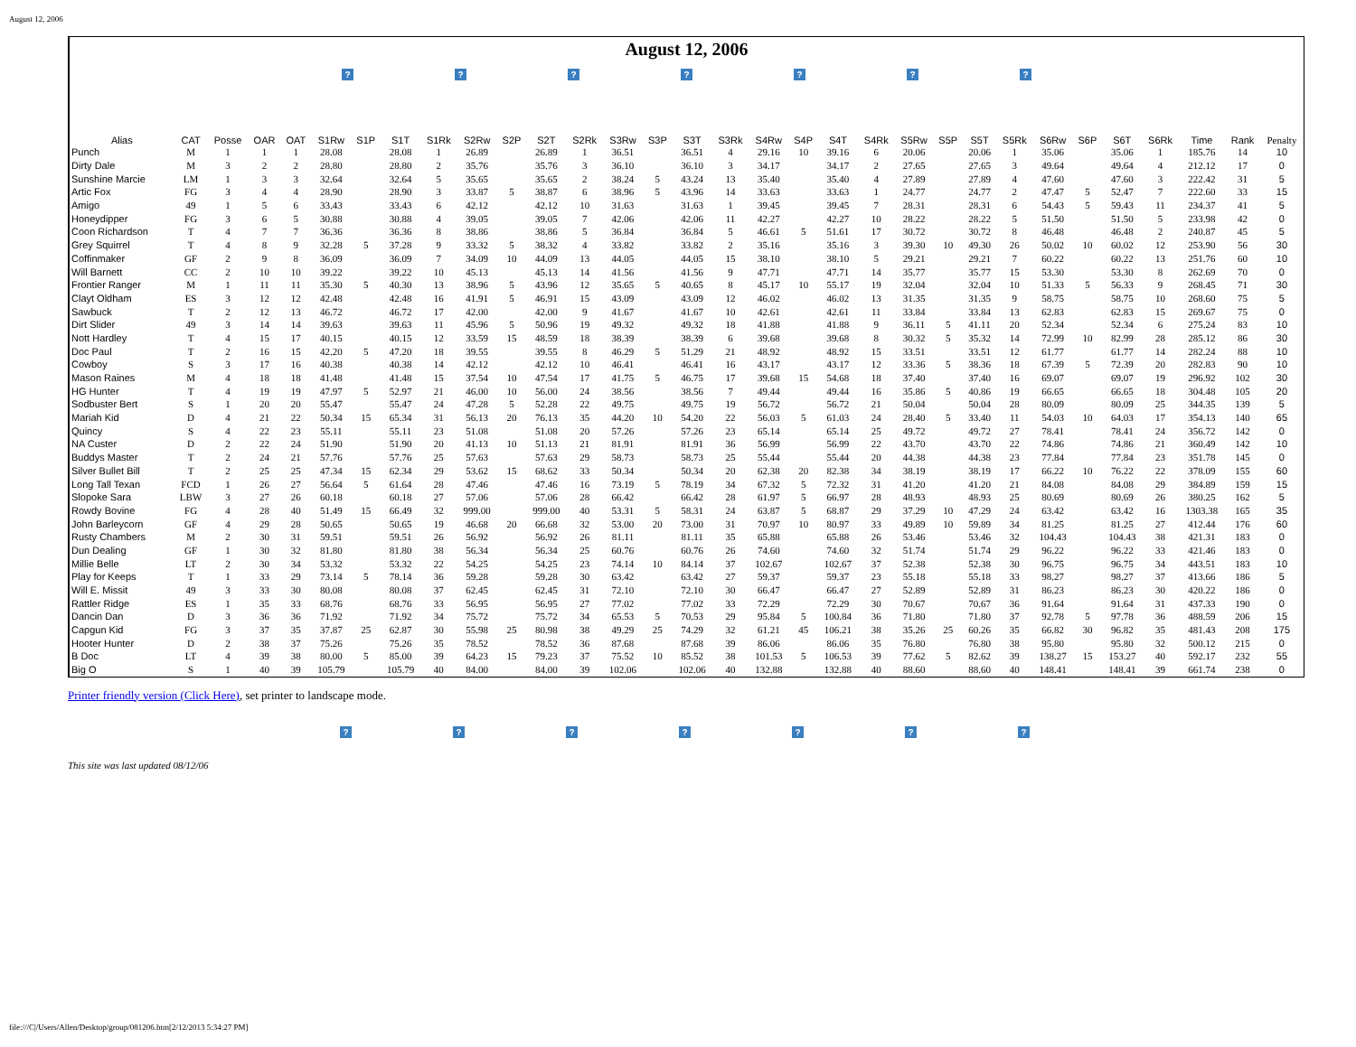August 12, 2006
August 12, 2006
? ? ? ? ? ? ?
| Alias | CAT | Posse | OAR | OAT | S1Rw | S1P | S1T | S1Rk | S2Rw | S2P | S2T | S2Rk | S3Rw | S3P | S3T | S3Rk | S4Rw | S4P | S4T | S4Rk | S5Rw | S5P | S5T | S5Rk | S6Rw | S6P | S6T | S6Rk | Time | Rank | Penalty |
| --- | --- | --- | --- | --- | --- | --- | --- | --- | --- | --- | --- | --- | --- | --- | --- | --- | --- | --- | --- | --- | --- | --- | --- | --- | --- | --- | --- | --- | --- | --- | --- |
| Punch | M | 1 | 1 | 1 | 28.08 | | 28.08 | 1 | 26.89 | | 26.89 | 1 | 36.51 | | 36.51 | 4 | 29.16 | 10 | 39.16 | 6 | 20.06 | | 20.06 | 1 | 35.06 | | 35.06 | 1 | 185.76 | 14 | 10 |
| Dirty Dale | M | 3 | 2 | 2 | 28.80 | | 28.80 | 2 | 35.76 | | 35.76 | 3 | 36.10 | | 36.10 | 3 | 34.17 | | 34.17 | 2 | 27.65 | | 27.65 | 3 | 49.64 | | 49.64 | 4 | 212.12 | 17 | 0 |
| Sunshine Marcie | LM | 1 | 3 | 3 | 32.64 | | 32.64 | 5 | 35.65 | | 35.65 | 2 | 38.24 | 5 | 43.24 | 13 | 35.40 | | 35.40 | 4 | 27.89 | | 27.89 | 4 | 47.60 | | 47.60 | 3 | 222.42 | 31 | 5 |
| Artic Fox | FG | 3 | 4 | 4 | 28.90 | | 28.90 | 3 | 33.87 | 5 | 38.87 | 6 | 38.96 | 5 | 43.96 | 14 | 33.63 | | 33.63 | 1 | 24.77 | | 24.77 | 2 | 47.47 | 5 | 52.47 | 7 | 222.60 | 33 | 15 |
| Amigo | 49 | 1 | 5 | 6 | 33.43 | | 33.43 | 6 | 42.12 | | 42.12 | 10 | 31.63 | | 31.63 | 1 | 39.45 | | 39.45 | 7 | 28.31 | | 28.31 | 6 | 54.43 | 5 | 59.43 | 11 | 234.37 | 41 | 5 |
| Honeydipper | FG | 3 | 6 | 5 | 30.88 | | 30.88 | 4 | 39.05 | | 39.05 | 7 | 42.06 | | 42.06 | 11 | 42.27 | | 42.27 | 10 | 28.22 | | 28.22 | 5 | 51.50 | | 51.50 | 5 | 233.98 | 42 | 0 |
| Coon Richardson | T | 4 | 7 | 7 | 36.36 | | 36.36 | 8 | 38.86 | | 38.86 | 5 | 36.84 | | 36.84 | 5 | 46.61 | 5 | 51.61 | 17 | 30.72 | | 30.72 | 8 | 46.48 | | 46.48 | 2 | 240.87 | 45 | 5 |
| Grey Squirrel | T | 4 | 8 | 9 | 32.28 | 5 | 37.28 | 9 | 33.32 | 5 | 38.32 | 4 | 33.82 | | 33.82 | 2 | 35.16 | | 35.16 | 3 | 39.30 | 10 | 49.30 | 26 | 50.02 | 10 | 60.02 | 12 | 253.90 | 56 | 30 |
| Coffinmaker | GF | 2 | 9 | 8 | 36.09 | | 36.09 | 7 | 34.09 | 10 | 44.09 | 13 | 44.05 | | 44.05 | 15 | 38.10 | | 38.10 | 5 | 29.21 | | 29.21 | 7 | 60.22 | | 60.22 | 13 | 251.76 | 60 | 10 |
| Will Barnett | CC | 2 | 10 | 10 | 39.22 | | 39.22 | 10 | 45.13 | | 45.13 | 14 | 41.56 | | 41.56 | 9 | 47.71 | | 47.71 | 14 | 35.77 | | 35.77 | 15 | 53.30 | | 53.30 | 8 | 262.69 | 70 | 0 |
| Frontier Ranger | M | 1 | 11 | 11 | 35.30 | 5 | 40.30 | 13 | 38.96 | 5 | 43.96 | 12 | 35.65 | 5 | 40.65 | 8 | 45.17 | 10 | 55.17 | 19 | 32.04 | | 32.04 | 10 | 51.33 | 5 | 56.33 | 9 | 268.45 | 71 | 30 |
| Clayt Oldham | ES | 3 | 12 | 12 | 42.48 | | 42.48 | 16 | 41.91 | 5 | 46.91 | 15 | 43.09 | | 43.09 | 12 | 46.02 | | 46.02 | 13 | 31.35 | | 31.35 | 9 | 58.75 | | 58.75 | 10 | 268.60 | 75 | 5 |
| Sawbuck | T | 2 | 12 | 13 | 46.72 | | 46.72 | 17 | 42.00 | | 42.00 | 9 | 41.67 | | 41.67 | 10 | 42.61 | | 42.61 | 11 | 33.84 | | 33.84 | 13 | 62.83 | | 62.83 | 15 | 269.67 | 75 | 0 |
| Dirt Slider | 49 | 3 | 14 | 14 | 39.63 | | 39.63 | 11 | 45.96 | 5 | 50.96 | 19 | 49.32 | | 49.32 | 18 | 41.88 | | 41.88 | 9 | 36.11 | 5 | 41.11 | 20 | 52.34 | | 52.34 | 6 | 275.24 | 83 | 10 |
| Nott Hardley | T | 4 | 15 | 17 | 40.15 | | 40.15 | 12 | 33.59 | 15 | 48.59 | 18 | 38.39 | | 38.39 | 6 | 39.68 | | 39.68 | 8 | 30.32 | 5 | 35.32 | 14 | 72.99 | 10 | 82.99 | 28 | 285.12 | 86 | 30 |
| Doc Paul | T | 2 | 16 | 15 | 42.20 | 5 | 47.20 | 18 | 39.55 | | 39.55 | 8 | 46.29 | 5 | 51.29 | 21 | 48.92 | | 48.92 | 15 | 33.51 | | 33.51 | 12 | 61.77 | | 61.77 | 14 | 282.24 | 88 | 10 |
| Cowboy | S | 3 | 17 | 16 | 40.38 | | 40.38 | 14 | 42.12 | | 42.12 | 10 | 46.41 | | 46.41 | 16 | 43.17 | | 43.17 | 12 | 33.36 | 5 | 38.36 | 18 | 67.39 | 5 | 72.39 | 20 | 282.83 | 90 | 10 |
| Mason Raines | M | 4 | 18 | 18 | 41.48 | | 41.48 | 15 | 37.54 | 10 | 47.54 | 17 | 41.75 | 5 | 46.75 | 17 | 39.68 | 15 | 54.68 | 18 | 37.40 | | 37.40 | 16 | 69.07 | | 69.07 | 19 | 296.92 | 102 | 30 |
| HG Hunter | T | 4 | 19 | 19 | 47.97 | 5 | 52.97 | 21 | 46.00 | 10 | 56.00 | 24 | 38.56 | | 38.56 | 7 | 49.44 | | 49.44 | 16 | 35.86 | 5 | 40.86 | 19 | 66.65 | | 66.65 | 18 | 304.48 | 105 | 20 |
| Sodbuster Bert | S | 1 | 20 | 20 | 55.47 | | 55.47 | 24 | 47.28 | 5 | 52.28 | 22 | 49.75 | | 49.75 | 19 | 56.72 | | 56.72 | 21 | 50.04 | | 50.04 | 28 | 80.09 | | 80.09 | 25 | 344.35 | 139 | 5 |
| Mariah Kid | D | 4 | 21 | 22 | 50.34 | 15 | 65.34 | 31 | 56.13 | 20 | 76.13 | 35 | 44.20 | 10 | 54.20 | 22 | 56.03 | 5 | 61.03 | 24 | 28.40 | 5 | 33.40 | 11 | 54.03 | 10 | 64.03 | 17 | 354.13 | 140 | 65 |
| Quincy | S | 4 | 22 | 23 | 55.11 | | 55.11 | 23 | 51.08 | | 51.08 | 20 | 57.26 | | 57.26 | 23 | 65.14 | | 65.14 | 25 | 49.72 | | 49.72 | 27 | 78.41 | | 78.41 | 24 | 356.72 | 142 | 0 |
| NA Custer | D | 2 | 22 | 24 | 51.90 | | 51.90 | 20 | 41.13 | 10 | 51.13 | 21 | 81.91 | | 81.91 | 36 | 56.99 | | 56.99 | 22 | 43.70 | | 43.70 | 22 | 74.86 | | 74.86 | 21 | 360.49 | 142 | 10 |
| Buddys Master | T | 2 | 24 | 21 | 57.76 | | 57.76 | 25 | 57.63 | | 57.63 | 29 | 58.73 | | 58.73 | 25 | 55.44 | | 55.44 | 20 | 44.38 | | 44.38 | 23 | 77.84 | | 77.84 | 23 | 351.78 | 145 | 0 |
| Silver Bullet Bill | T | 2 | 25 | 25 | 47.34 | 15 | 62.34 | 29 | 53.62 | 15 | 68.62 | 33 | 50.34 | | 50.34 | 20 | 62.38 | 20 | 82.38 | 34 | 38.19 | | 38.19 | 17 | 66.22 | 10 | 76.22 | 22 | 378.09 | 155 | 60 |
| Long Tall Texan | FCD | 1 | 26 | 27 | 56.64 | 5 | 61.64 | 28 | 47.46 | | 47.46 | 16 | 73.19 | 5 | 78.19 | 34 | 67.32 | 5 | 72.32 | 31 | 41.20 | | 41.20 | 21 | 84.08 | | 84.08 | 29 | 384.89 | 159 | 15 |
| Slopoke Sara | LBW | 3 | 27 | 26 | 60.18 | | 60.18 | 27 | 57.06 | | 57.06 | 28 | 66.42 | | 66.42 | 28 | 61.97 | 5 | 66.97 | 28 | 48.93 | | 48.93 | 25 | 80.69 | | 80.69 | 26 | 380.25 | 162 | 5 |
| Rowdy Bovine | FG | 4 | 28 | 40 | 51.49 | 15 | 66.49 | 32 | 999.00 | | 999.00 | 40 | 53.31 | 5 | 58.31 | 24 | 63.87 | 5 | 68.87 | 29 | 37.29 | 10 | 47.29 | 24 | 63.42 | | 63.42 | 16 | 1303.38 | 165 | 35 |
| John Barleycorn | GF | 4 | 29 | 28 | 50.65 | | 50.65 | 19 | 46.68 | 20 | 66.68 | 32 | 53.00 | 20 | 73.00 | 31 | 70.97 | 10 | 80.97 | 33 | 49.89 | 10 | 59.89 | 34 | 81.25 | | 81.25 | 27 | 412.44 | 176 | 60 |
| Rusty Chambers | M | 2 | 30 | 31 | 59.51 | | 59.51 | 26 | 56.92 | | 56.92 | 26 | 81.11 | | 81.11 | 35 | 65.88 | | 65.88 | 26 | 53.46 | | 53.46 | 32 | 104.43 | | 104.43 | 38 | 421.31 | 183 | 0 |
| Dun Dealing | GF | 1 | 30 | 32 | 81.80 | | 81.80 | 38 | 56.34 | | 56.34 | 25 | 60.76 | | 60.76 | 26 | 74.60 | | 74.60 | 32 | 51.74 | | 51.74 | 29 | 96.22 | | 96.22 | 33 | 421.46 | 183 | 0 |
| Millie Belle | LT | 2 | 30 | 34 | 53.32 | | 53.32 | 22 | 54.25 | | 54.25 | 23 | 74.14 | 10 | 84.14 | 37 | 102.67 | | 102.67 | 37 | 52.38 | | 52.38 | 30 | 96.75 | | 96.75 | 34 | 443.51 | 183 | 10 |
| Play for Keeps | T | 1 | 33 | 29 | 73.14 | 5 | 78.14 | 36 | 59.28 | | 59.28 | 30 | 63.42 | | 63.42 | 27 | 59.37 | | 59.37 | 23 | 55.18 | | 55.18 | 33 | 98.27 | | 98.27 | 37 | 413.66 | 186 | 5 |
| Will E. Missit | 49 | 3 | 33 | 30 | 80.08 | | 80.08 | 37 | 62.45 | | 62.45 | 31 | 72.10 | | 72.10 | 30 | 66.47 | | 66.47 | 27 | 52.89 | | 52.89 | 31 | 86.23 | | 86.23 | 30 | 420.22 | 186 | 0 |
| Rattler Ridge | ES | 1 | 35 | 33 | 68.76 | | 68.76 | 33 | 56.95 | | 56.95 | 27 | 77.02 | | 77.02 | 33 | 72.29 | | 72.29 | 30 | 70.67 | | 70.67 | 36 | 91.64 | | 91.64 | 31 | 437.33 | 190 | 0 |
| Dancin Dan | D | 3 | 36 | 36 | 71.92 | | 71.92 | 34 | 75.72 | | 75.72 | 34 | 65.53 | 5 | 70.53 | 29 | 95.84 | 5 | 100.84 | 36 | 71.80 | | 71.80 | 37 | 92.78 | 5 | 97.78 | 36 | 488.59 | 206 | 15 |
| Capgun Kid | FG | 3 | 37 | 35 | 37.87 | 25 | 62.87 | 30 | 55.98 | 25 | 80.98 | 38 | 49.29 | 25 | 74.29 | 32 | 61.21 | 45 | 106.21 | 38 | 35.26 | 25 | 60.26 | 35 | 66.82 | 30 | 96.82 | 35 | 481.43 | 208 | 175 |
| Hooter Hunter | D | 2 | 38 | 37 | 75.26 | | 75.26 | 35 | 78.52 | | 78.52 | 36 | 87.68 | | 87.68 | 39 | 86.06 | | 86.06 | 35 | 76.80 | | 76.80 | 38 | 95.80 | | 95.80 | 32 | 500.12 | 215 | 0 |
| B Doc | LT | 4 | 39 | 38 | 80.00 | 5 | 85.00 | 39 | 64.23 | 15 | 79.23 | 37 | 75.52 | 10 | 85.52 | 38 | 101.53 | 5 | 106.53 | 39 | 77.62 | 5 | 82.62 | 39 | 138.27 | 15 | 153.27 | 40 | 592.17 | 232 | 55 |
| Big O | S | 1 | 40 | 39 | 105.79 | | 105.79 | 40 | 84.00 | | 84.00 | 39 | 102.06 | | 102.06 | 40 | 132.88 | | 132.88 | 40 | 88.60 | | 88.60 | 40 | 148.41 | | 148.41 | 39 | 661.74 | 238 | 0 |
Printer friendly version (Click Here), set printer to landscape mode.
? ? ? ? ? ? ?
This site was last updated 08/12/06
file:///C|/Users/Allen/Desktop/group/081206.htm[2/12/2013 5:34:27 PM]